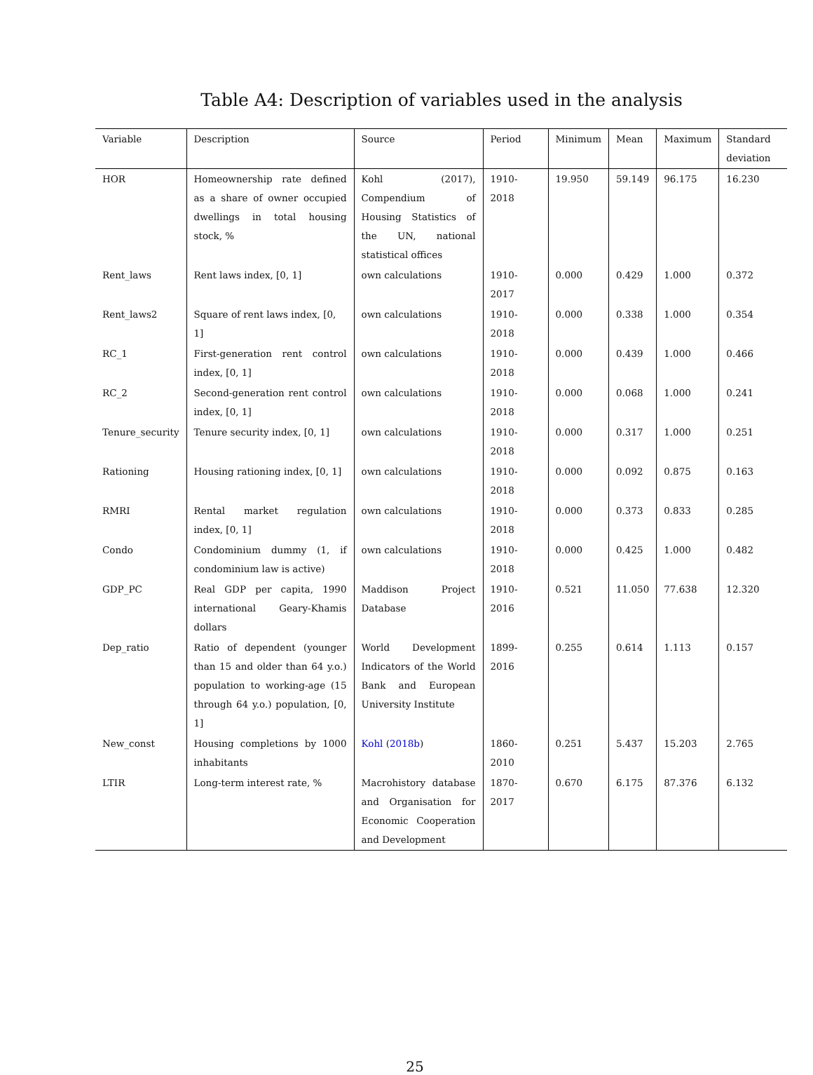Table A4: Description of variables used in the analysis
| Variable | Description | Source | Period | Minimum | Mean | Maximum | Standard deviation |
| --- | --- | --- | --- | --- | --- | --- | --- |
| HOR | Homeownership rate defined as a share of owner occupied dwellings in total housing stock, % | Kohl (2017), Compendium of Housing Statistics of the UN, national statistical offices | 1910-2018 | 19.950 | 59.149 | 96.175 | 16.230 |
| Rent_laws | Rent laws index, [0, 1] | own calculations | 1910-2017 | 0.000 | 0.429 | 1.000 | 0.372 |
| Rent_laws2 | Square of rent laws index, [0, 1] | own calculations | 1910-2018 | 0.000 | 0.338 | 1.000 | 0.354 |
| RC_1 | First-generation rent control index, [0, 1] | own calculations | 1910-2018 | 0.000 | 0.439 | 1.000 | 0.466 |
| RC_2 | Second-generation rent control index, [0, 1] | own calculations | 1910-2018 | 0.000 | 0.068 | 1.000 | 0.241 |
| Tenure_security | Tenure security index, [0, 1] | own calculations | 1910-2018 | 0.000 | 0.317 | 1.000 | 0.251 |
| Rationing | Housing rationing index, [0, 1] | own calculations | 1910-2018 | 0.000 | 0.092 | 0.875 | 0.163 |
| RMRI | Rental market regulation index, [0, 1] | own calculations | 1910-2018 | 0.000 | 0.373 | 0.833 | 0.285 |
| Condo | Condominium dummy (1, if condominium law is active) | own calculations | 1910-2018 | 0.000 | 0.425 | 1.000 | 0.482 |
| GDP_PC | Real GDP per capita, 1990 international Geary-Khamis dollars | Maddison Project Database | 1910-2016 | 0.521 | 11.050 | 77.638 | 12.320 |
| Dep_ratio | Ratio of dependent (younger than 15 and older than 64 y.o.) population to working-age (15 through 64 y.o.) population, [0, 1] | World Development Indicators of the World Bank and European University Institute | 1899-2016 | 0.255 | 0.614 | 1.113 | 0.157 |
| New_const | Housing completions by 1000 inhabitants | Kohl ( 2018b ) | 1860-2010 | 0.251 | 5.437 | 15.203 | 2.765 |
| LTIR | Long-term interest rate, % | Macrohistory database and Organisation for Economic Cooperation and Development | 1870-2017 | 0.670 | 6.175 | 87.376 | 6.132 |
25